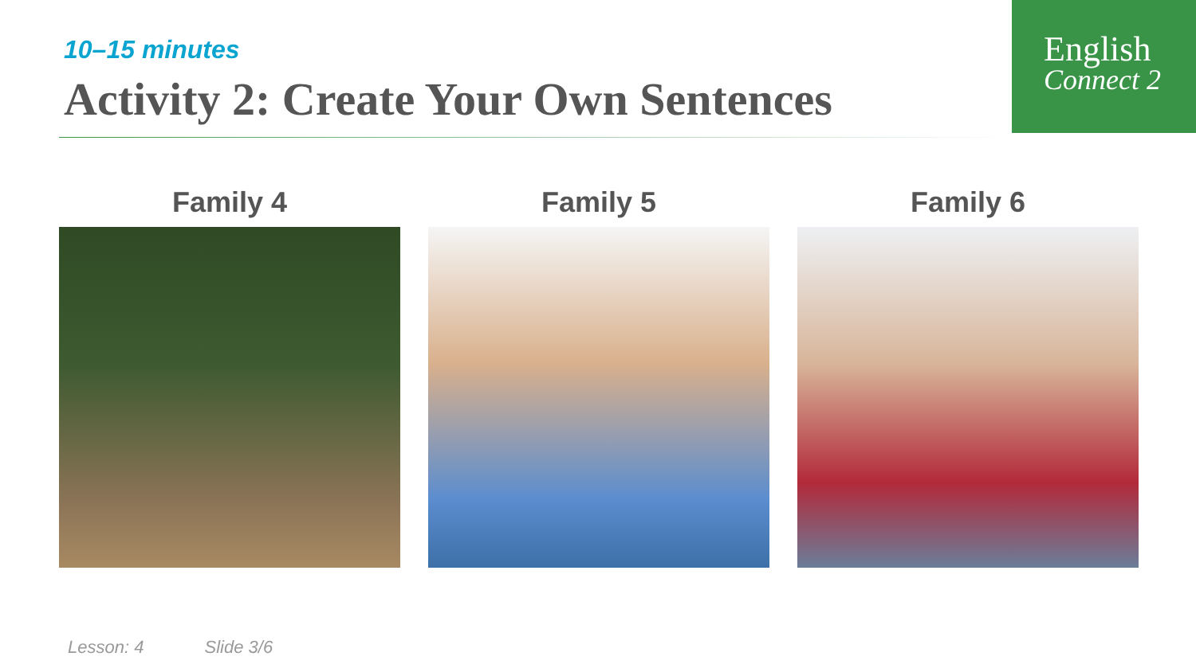English
Connect 2
10–15 minutes
Activity 2: Create Your Own Sentences
Family 4 Family 5 Family 6
Lesson: 4 Slide 3/6